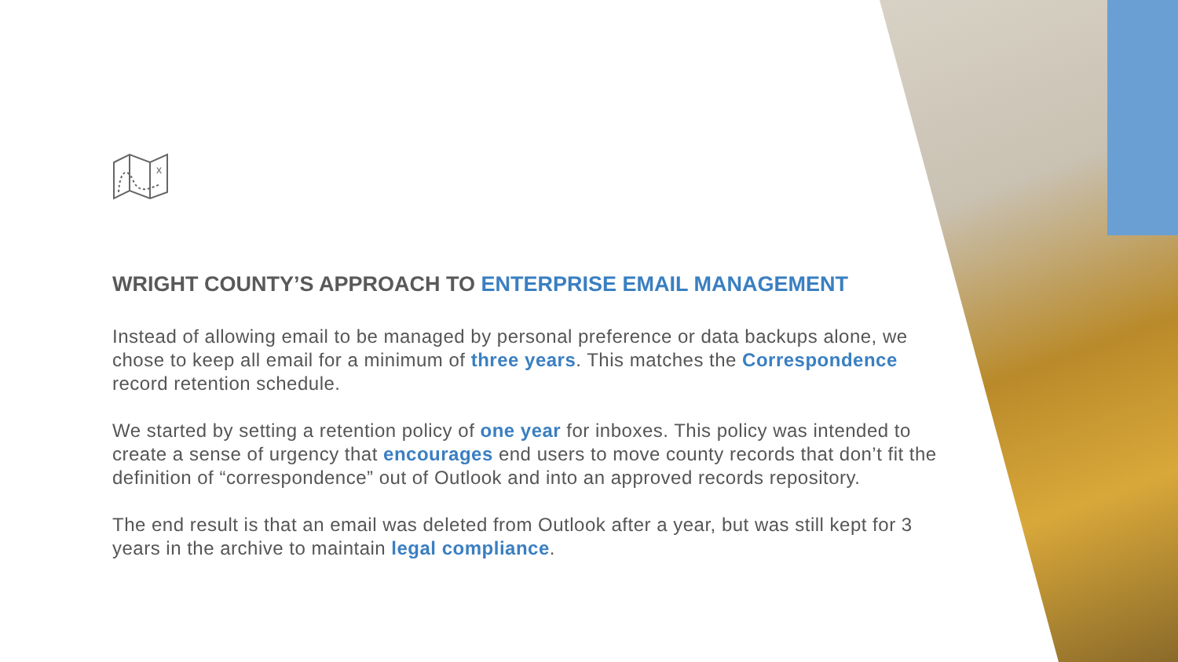x
WRIGHT COUNTY’S APPROACH TO ENTERPRISE EMAIL MANAGEMENT
Instead of allowing email to be managed by personal preference or data backups alone, we chose to keep all email for a minimum of three years. This matches the Correspondence record retention schedule.
We started by setting a retention policy of one year for inboxes. This policy was intended to create a sense of urgency that encourages end users to move county records that don’t fit the definition of “correspondence” out of Outlook and into an approved records repository.
The end result is that an email was deleted from Outlook after a year, but was still kept for 3 years in the archive to maintain legal compliance.